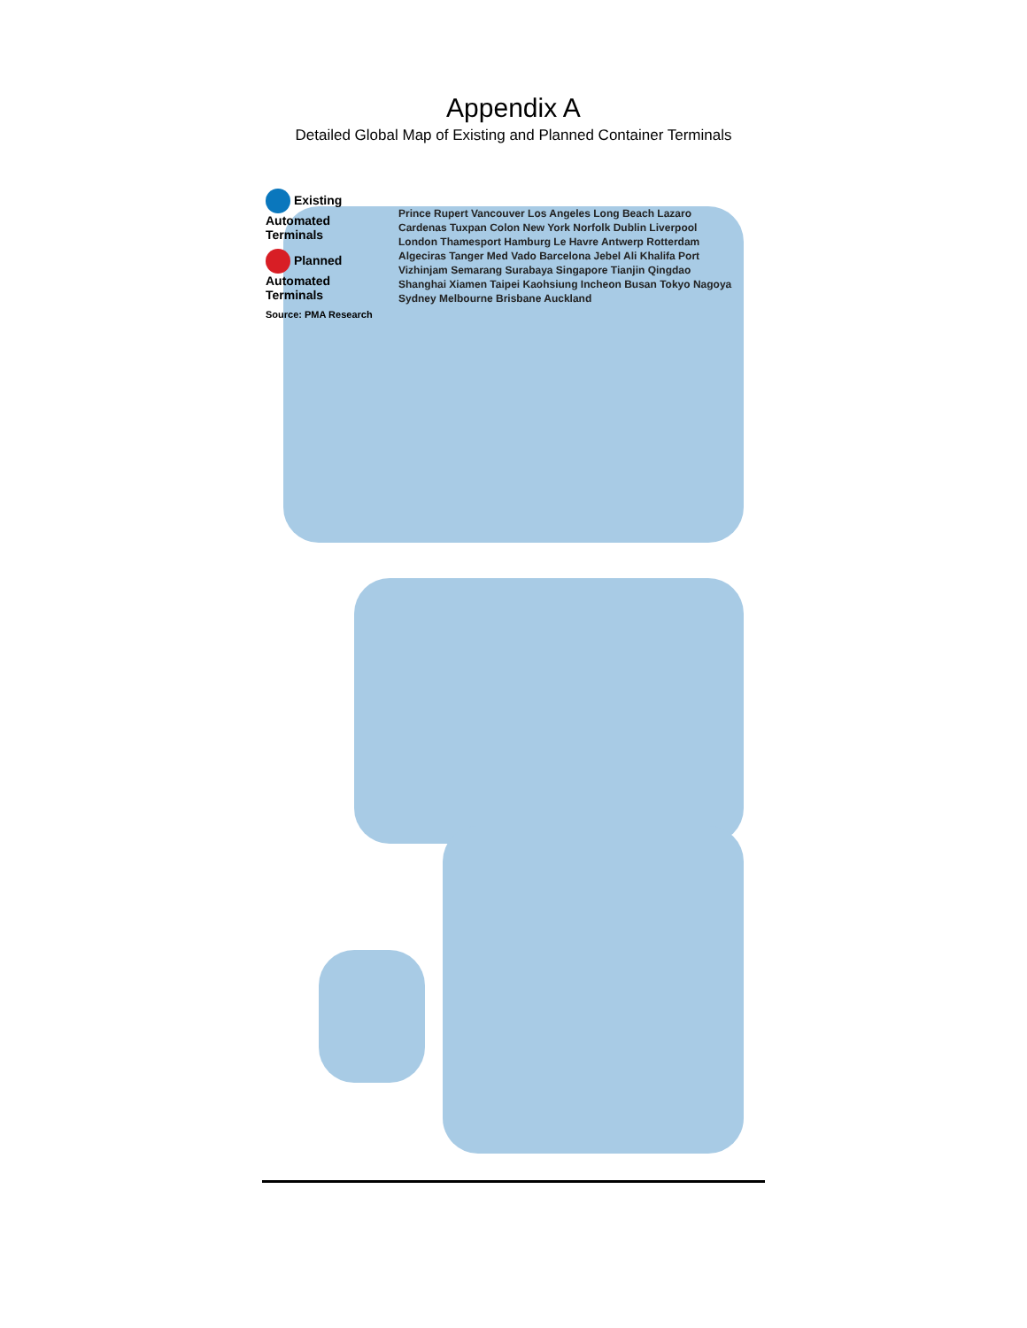Appendix A
Detailed Global Map of Existing and Planned Container Terminals
Existing Automated Terminals
Planned Automated Terminals
Source: PMA Research
Prince Rupert Vancouver Los Angeles Long Beach Lazaro Cardenas Tuxpan Colon New York Norfolk Dublin Liverpool London Thamesport Hamburg Le Havre Antwerp Rotterdam Algeciras Tanger Med Vado Barcelona Jebel Ali Khalifa Port Vizhinjam Semarang Surabaya Singapore Tianjin Qingdao Shanghai Xiamen Taipei Kaohsiung Incheon Busan Tokyo Nagoya Sydney Melbourne Brisbane Auckland